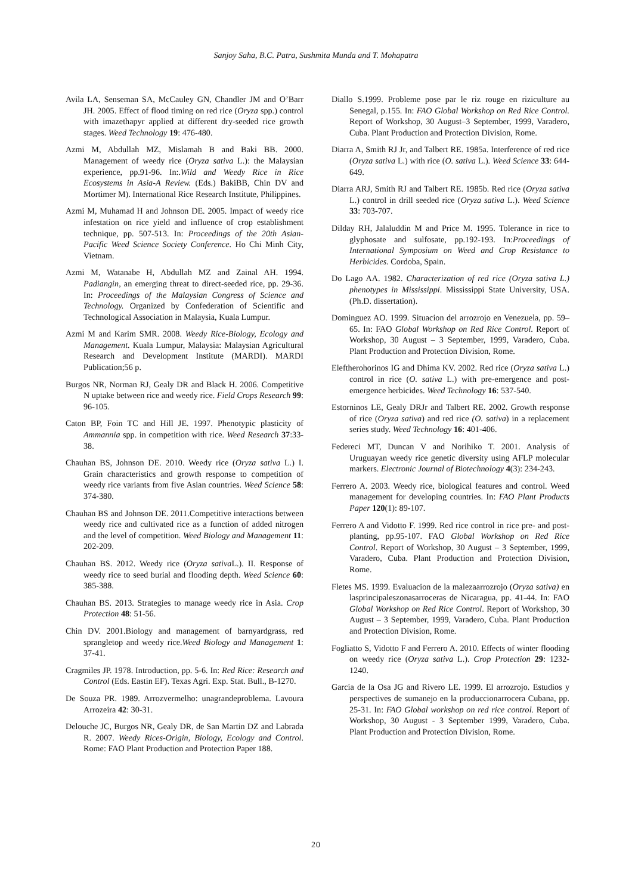Sanjoy Saha, B.C. Patra, Sushmita Munda and T. Mohapatra
Avila LA, Senseman SA, McCauley GN, Chandler JM and O’Barr JH. 2005. Effect of flood timing on red rice (Oryza spp.) control with imazethapyr applied at different dry-seeded rice growth stages. Weed Technology 19: 476-480.
Azmi M, Abdullah MZ, Mislamah B and Baki BB. 2000. Management of weedy rice (Oryza sativa L.): the Malaysian experience, pp.91-96. In:.Wild and Weedy Rice in Rice Ecosystems in Asia-A Review. (Eds.) BakiBB, Chin DV and Mortimer M). International Rice Research Institute, Philippines.
Azmi M, Muhamad H and Johnson DE. 2005. Impact of weedy rice infestation on rice yield and influence of crop establishment technique, pp. 507-513. In: Proceedings of the 20th Asian-Pacific Weed Science Society Conference. Ho Chi Minh City, Vietnam.
Azmi M, Watanabe H, Abdullah MZ and Zainal AH. 1994. Padiangin, an emerging threat to direct-seeded rice, pp. 29-36. In: Proceedings of the Malaysian Congress of Science and Technology. Organized by Confederation of Scientific and Technological Association in Malaysia, Kuala Lumpur.
Azmi M and Karim SMR. 2008. Weedy Rice-Biology, Ecology and Management. Kuala Lumpur, Malaysia: Malaysian Agricultural Research and Development Institute (MARDI). MARDI Publication;56 p.
Burgos NR, Norman RJ, Gealy DR and Black H. 2006. Competitive N uptake between rice and weedy rice. Field Crops Research 99: 96-105.
Caton BP, Foin TC and Hill JE. 1997. Phenotypic plasticity of Ammannia spp. in competition with rice. Weed Research 37:33-38.
Chauhan BS, Johnson DE. 2010. Weedy rice (Oryza sativa L.) I. Grain characteristics and growth response to competition of weedy rice variants from five Asian countries. Weed Science 58: 374-380.
Chauhan BS and Johnson DE. 2011.Competitive interactions between weedy rice and cultivated rice as a function of added nitrogen and the level of competition. Weed Biology and Management 11: 202-209.
Chauhan BS. 2012. Weedy rice (Oryza sativa L.). II. Response of weedy rice to seed burial and flooding depth. Weed Science 60: 385-388.
Chauhan BS. 2013. Strategies to manage weedy rice in Asia. Crop Protection 48: 51-56.
Chin DV. 2001.Biology and management of barnyardgrass, red sprangletop and weedy rice.Weed Biology and Management 1: 37-41.
Cragmiles JP. 1978. Introduction, pp. 5-6. In: Red Rice: Research and Control (Eds. Eastin EF). Texas Agri. Exp. Stat. Bull., B-1270.
De Souza PR. 1989. Arrozvermelho: unagrandeproblema. Lavoura Arrozeira 42: 30-31.
Delouche JC, Burgos NR, Gealy DR, de San Martin DZ and Labrada R. 2007. Weedy Rices-Origin, Biology, Ecology and Control. Rome: FAO Plant Production and Protection Paper 188.
Diallo S.1999. Probleme pose par le riz rouge en riziculture au Senegal, p.155. In: FAO Global Workshop on Red Rice Control. Report of Workshop, 30 August–3 September, 1999, Varadero, Cuba. Plant Production and Protection Division, Rome.
Diarra A, Smith RJ Jr, and Talbert RE. 1985a. Interference of red rice (Oryza sativa L.) with rice (O. sativa L.). Weed Science 33: 644-649.
Diarra ARJ, Smith RJ and Talbert RE. 1985b. Red rice (Oryza sativa L.) control in drill seeded rice (Oryza sativa L.). Weed Science 33: 703-707.
Dilday RH, Jalaluddin M and Price M. 1995. Tolerance in rice to glyphosate and sulfosate, pp.192-193. In:Proceedings of International Symposium on Weed and Crop Resistance to Herbicides. Cordoba, Spain.
Do Lago AA. 1982. Characterization of red rice (Oryza sativa L.) phenotypes in Mississippi. Mississippi State University, USA. (Ph.D. dissertation).
Dominguez AO. 1999. Situacion del arrozrojo en Venezuela, pp. 59–65. In: FAO Global Workshop on Red Rice Control. Report of Workshop, 30 August – 3 September, 1999, Varadero, Cuba. Plant Production and Protection Division, Rome.
Eleftherohorinos IG and Dhima KV. 2002. Red rice (Oryza sativa L.) control in rice (O. sativa L.) with pre-emergence and post-emergence herbicides. Weed Technology 16: 537-540.
Estorninos LE, Gealy DRJr and Talbert RE. 2002. Growth response of rice (Oryza sativa) and red rice (O. sativa) in a replacement series study. Weed Technology 16: 401-406.
Federeci MT, Duncan V and Norihiko T. 2001. Analysis of Uruguayan weedy rice genetic diversity using AFLP molecular markers. Electronic Journal of Biotechnology 4(3): 234-243.
Ferrero A. 2003. Weedy rice, biological features and control. Weed management for developing countries. In: FAO Plant Products Paper 120(1): 89-107.
Ferrero A and Vidotto F. 1999. Red rice control in rice pre- and post-planting, pp.95-107. FAO Global Workshop on Red Rice Control. Report of Workshop, 30 August – 3 September, 1999, Varadero, Cuba. Plant Production and Protection Division, Rome.
Fletes MS. 1999. Evaluacion de la malezaarrozrojo (Oryza sativa) en lasprincipaleszonasarroceras de Nicaragua, pp. 41-44. In: FAO Global Workshop on Red Rice Control. Report of Workshop, 30 August – 3 September, 1999, Varadero, Cuba. Plant Production and Protection Division, Rome.
Fogliatto S, Vidotto F and Ferrero A. 2010. Effects of winter flooding on weedy rice (Oryza sativa L.). Crop Protection 29: 1232-1240.
Garcia de la Osa JG and Rivero LE. 1999. El arrozrojo. Estudios y perspectives de sumanejo en la produccionarrocera Cubana, pp. 25-31. In: FAO Global workshop on red rice control. Report of Workshop, 30 August - 3 September 1999, Varadero, Cuba. Plant Production and Protection Division, Rome.
20